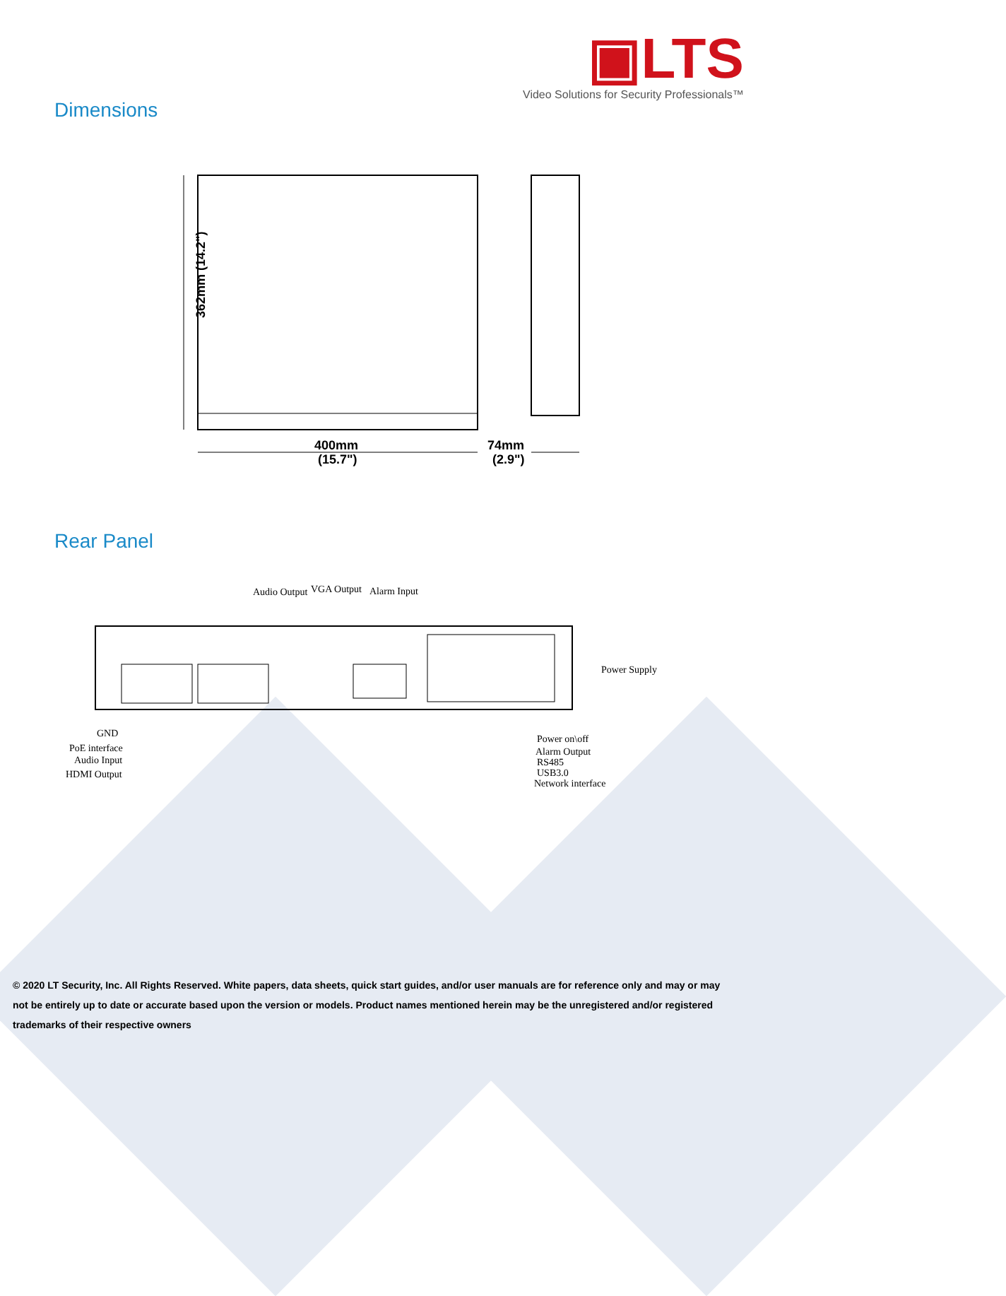▣LTS
Video Solutions for Security Professionals™
Dimensions
362mm (14.2")
400mm
(15.7")
74mm
(2.9")
Rear Panel
Audio Output VGA Output Alarm Input
Power Supply
GND
PoE interface
Audio Input
HDMI Output
Power on\off
Alarm Output
RS485
USB3.0
Network interface
© 2020 LT Security, Inc. All Rights Reserved. White papers, data sheets, quick start guides, and/or user manuals are for reference only and may or may not be entirely up to date or accurate based upon the version or models. Product names mentioned herein may be the unregistered and/or registered trademarks of their respective owners